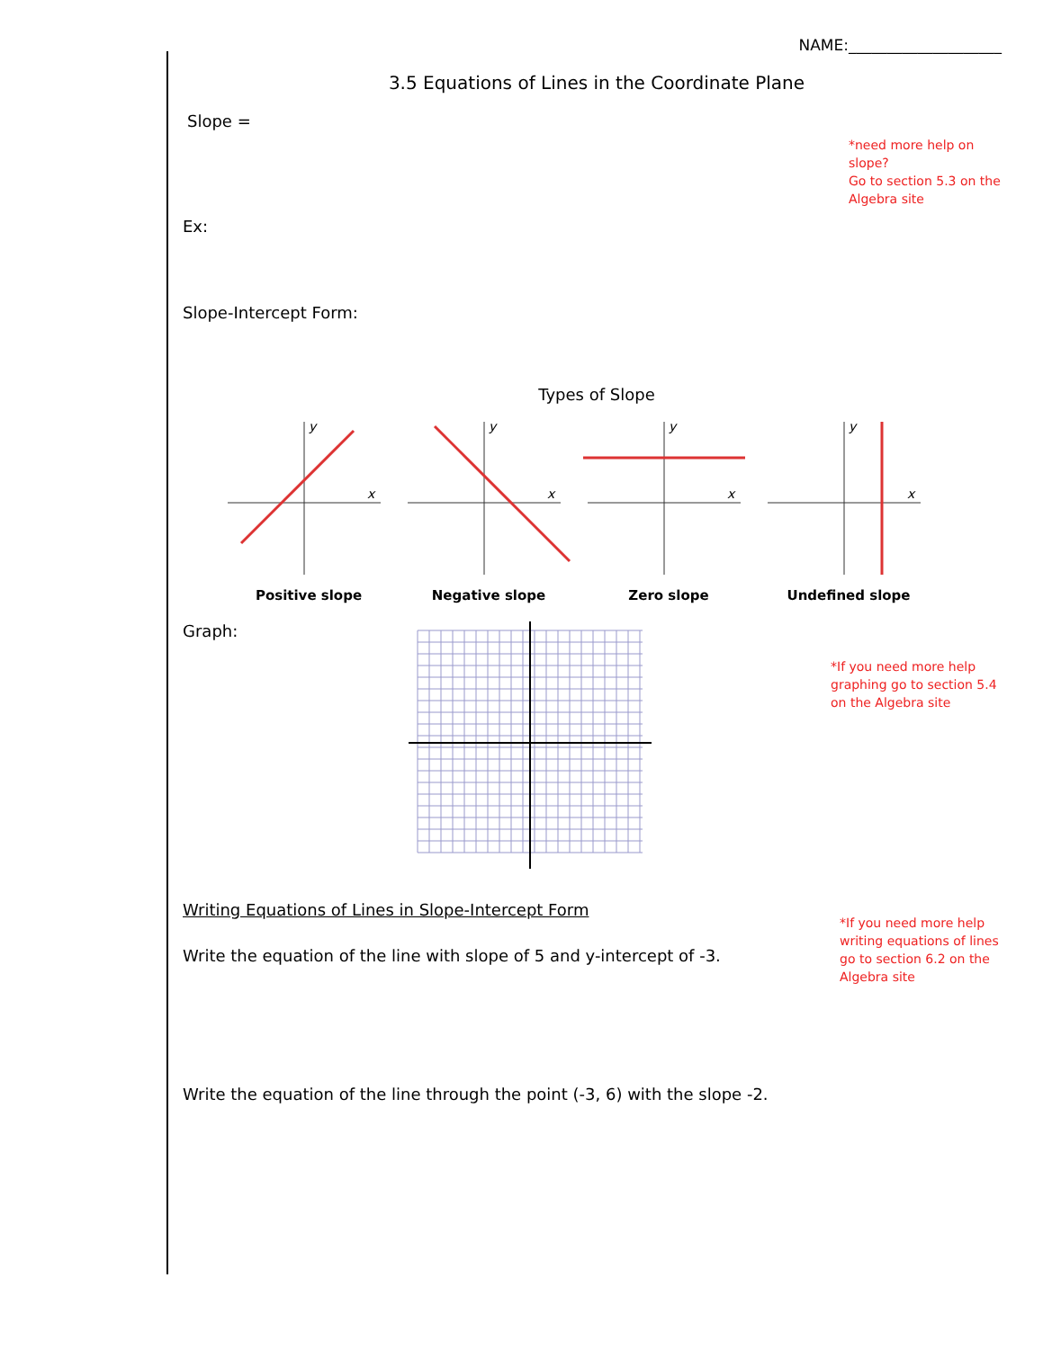NAME:____________________
3.5 Equations of Lines in the Coordinate Plane
Slope =
*need more help on slope?
Go to section 5.3 on the
Algebra site
Ex:
Slope-Intercept Form:
Types of Slope
y
x
y
x
y
x
y
x
Positive slope Negative slope Zero slope Undefined slope
Graph:
*If you need more help graphing go to section 5.4 on the Algebra site
Writing Equations of Lines in Slope-Intercept Form
Write the equation of the line with slope of 5 and y-intercept of -3.
*If you need more help writing equations of lines go to section 6.2 on the Algebra site
Write the equation of the line through the point (-3, 6) with the slope -2.